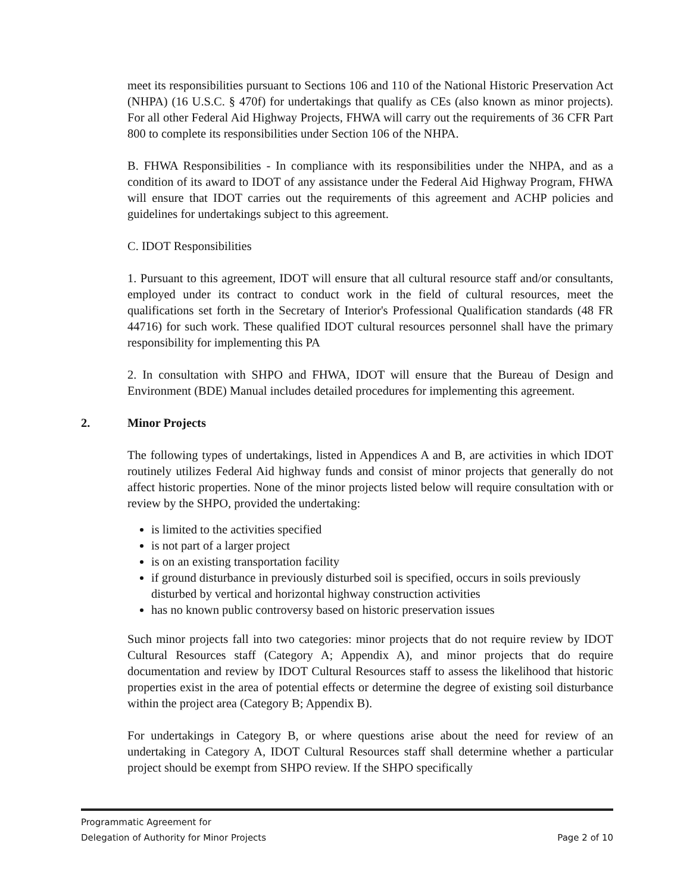meet its responsibilities pursuant to Sections 106 and 110 of the National Historic Preservation Act (NHPA) (16 U.S.C. § 470f) for undertakings that qualify as CEs (also known as minor projects). For all other Federal Aid Highway Projects, FHWA will carry out the requirements of 36 CFR Part 800 to complete its responsibilities under Section 106 of the NHPA.
B. FHWA Responsibilities - In compliance with its responsibilities under the NHPA, and as a condition of its award to IDOT of any assistance under the Federal Aid Highway Program, FHWA will ensure that IDOT carries out the requirements of this agreement and ACHP policies and guidelines for undertakings subject to this agreement.
C. IDOT Responsibilities
1. Pursuant to this agreement, IDOT will ensure that all cultural resource staff and/or consultants, employed under its contract to conduct work in the field of cultural resources, meet the qualifications set forth in the Secretary of Interior's Professional Qualification standards (48 FR 44716) for such work. These qualified IDOT cultural resources personnel shall have the primary responsibility for implementing this PA
2. In consultation with SHPO and FHWA, IDOT will ensure that the Bureau of Design and Environment (BDE) Manual includes detailed procedures for implementing this agreement.
2. Minor Projects
The following types of undertakings, listed in Appendices A and B, are activities in which IDOT routinely utilizes Federal Aid highway funds and consist of minor projects that generally do not affect historic properties. None of the minor projects listed below will require consultation with or review by the SHPO, provided the undertaking:
is limited to the activities specified
is not part of a larger project
is on an existing transportation facility
if ground disturbance in previously disturbed soil is specified, occurs in soils previously disturbed by vertical and horizontal highway construction activities
has no known public controversy based on historic preservation issues
Such minor projects fall into two categories: minor projects that do not require review by IDOT Cultural Resources staff (Category A; Appendix A), and minor projects that do require documentation and review by IDOT Cultural Resources staff to assess the likelihood that historic properties exist in the area of potential effects or determine the degree of existing soil disturbance within the project area (Category B; Appendix B).
For undertakings in Category B, or where questions arise about the need for review of an undertaking in Category A, IDOT Cultural Resources staff shall determine whether a particular project should be exempt from SHPO review. If the SHPO specifically
Programmatic Agreement for
Delegation of Authority for Minor Projects
Page 2 of 10